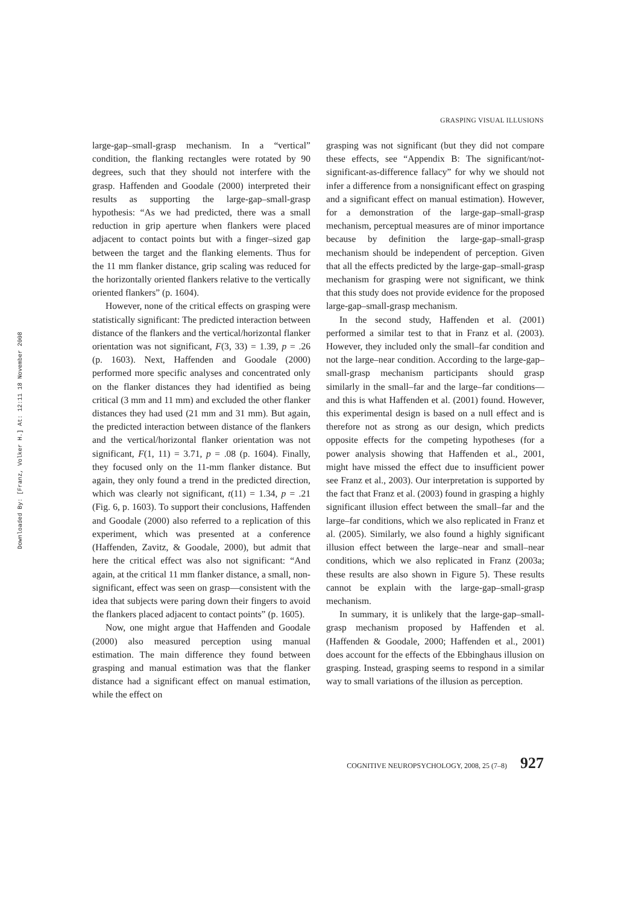Downloaded By: [Franz, Volker H.] At: 12:11 18 November 2008
GRASPING VISUAL ILLUSIONS
large-gap–small-grasp mechanism. In a “vertical” condition, the flanking rectangles were rotated by 90 degrees, such that they should not interfere with the grasp. Haffenden and Goodale (2000) interpreted their results as supporting the large-gap–small-grasp hypothesis: “As we had predicted, there was a small reduction in grip aperture when flankers were placed adjacent to contact points but with a finger–sized gap between the target and the flanking elements. Thus for the 11 mm flanker distance, grip scaling was reduced for the horizontally oriented flankers relative to the vertically oriented flankers” (p. 1604).
However, none of the critical effects on grasping were statistically significant: The predicted interaction between distance of the flankers and the vertical/horizontal flanker orientation was not significant, F(3, 33) = 1.39, p = .26 (p. 1603). Next, Haffenden and Goodale (2000) performed more specific analyses and concentrated only on the flanker distances they had identified as being critical (3 mm and 11 mm) and excluded the other flanker distances they had used (21 mm and 31 mm). But again, the predicted interaction between distance of the flankers and the vertical/horizontal flanker orientation was not significant, F(1, 11) = 3.71, p = .08 (p. 1604). Finally, they focused only on the 11-mm flanker distance. But again, they only found a trend in the predicted direction, which was clearly not significant, t(11) = 1.34, p = .21 (Fig. 6, p. 1603). To support their conclusions, Haffenden and Goodale (2000) also referred to a replication of this experiment, which was presented at a conference (Haffenden, Zavitz, & Goodale, 2000), but admit that here the critical effect was also not significant: “And again, at the critical 11 mm flanker distance, a small, non-significant, effect was seen on grasp—consistent with the idea that subjects were paring down their fingers to avoid the flankers placed adjacent to contact points” (p. 1605).
Now, one might argue that Haffenden and Goodale (2000) also measured perception using manual estimation. The main difference they found between grasping and manual estimation was that the flanker distance had a significant effect on manual estimation, while the effect on
grasping was not significant (but they did not compare these effects, see “Appendix B: The significant/not-significant-as-difference fallacy” for why we should not infer a difference from a nonsignificant effect on grasping and a significant effect on manual estimation). However, for a demonstration of the large-gap–small-grasp mechanism, perceptual measures are of minor importance because by definition the large-gap–small-grasp mechanism should be independent of perception. Given that all the effects predicted by the large-gap–small-grasp mechanism for grasping were not significant, we think that this study does not provide evidence for the proposed large-gap–small-grasp mechanism.
In the second study, Haffenden et al. (2001) performed a similar test to that in Franz et al. (2003). However, they included only the small–far condition and not the large–near condition. According to the large-gap–small-grasp mechanism participants should grasp similarly in the small–far and the large–far conditions—and this is what Haffenden et al. (2001) found. However, this experimental design is based on a null effect and is therefore not as strong as our design, which predicts opposite effects for the competing hypotheses (for a power analysis showing that Haffenden et al., 2001, might have missed the effect due to insufficient power see Franz et al., 2003). Our interpretation is supported by the fact that Franz et al. (2003) found in grasping a highly significant illusion effect between the small–far and the large–far conditions, which we also replicated in Franz et al. (2005). Similarly, we also found a highly significant illusion effect between the large–near and small–near conditions, which we also replicated in Franz (2003a; these results are also shown in Figure 5). These results cannot be explain with the large-gap–small-grasp mechanism.
In summary, it is unlikely that the large-gap–small-grasp mechanism proposed by Haffenden et al. (Haffenden & Goodale, 2000; Haffenden et al., 2001) does account for the effects of the Ebbinghaus illusion on grasping. Instead, grasping seems to respond in a similar way to small variations of the illusion as perception.
COGNITIVE NEUROPSYCHOLOGY, 2008, 25 (7–8) 927